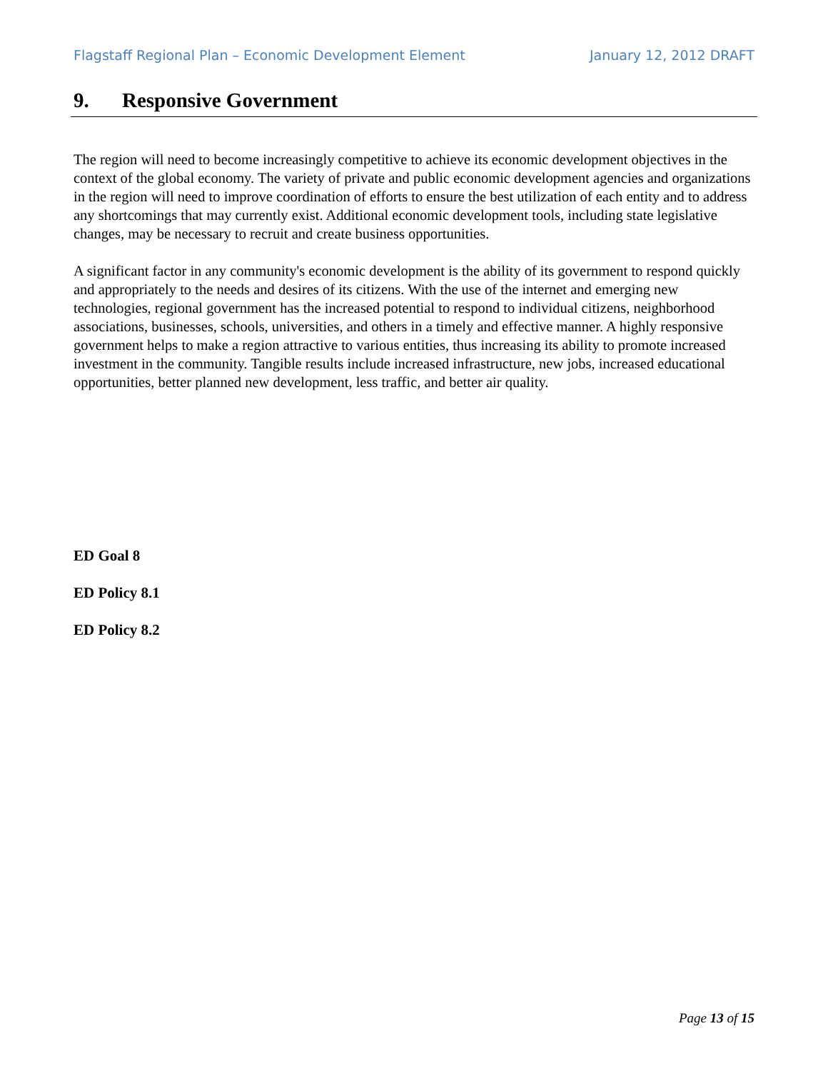Flagstaff Regional Plan – Economic Development Element January 12, 2012 DRAFT
9. Responsive Government
The region will need to become increasingly competitive to achieve its economic development objectives in the context of the global economy. The variety of private and public economic development agencies and organizations in the region will need to improve coordination of efforts to ensure the best utilization of each entity and to address any shortcomings that may currently exist. Additional economic development tools, including state legislative changes, may be necessary to recruit and create business opportunities.
A significant factor in any community's economic development is the ability of its government to respond quickly and appropriately to the needs and desires of its citizens. With the use of the internet and emerging new technologies, regional government has the increased potential to respond to individual citizens, neighborhood associations, businesses, schools, universities, and others in a timely and effective manner. A highly responsive government helps to make a region attractive to various entities, thus increasing its ability to promote increased investment in the community. Tangible results include increased infrastructure, new jobs, increased educational opportunities, better planned new development, less traffic, and better air quality.
ED Goal 8
ED Policy 8.1
ED Policy 8.2
Page 13 of 15